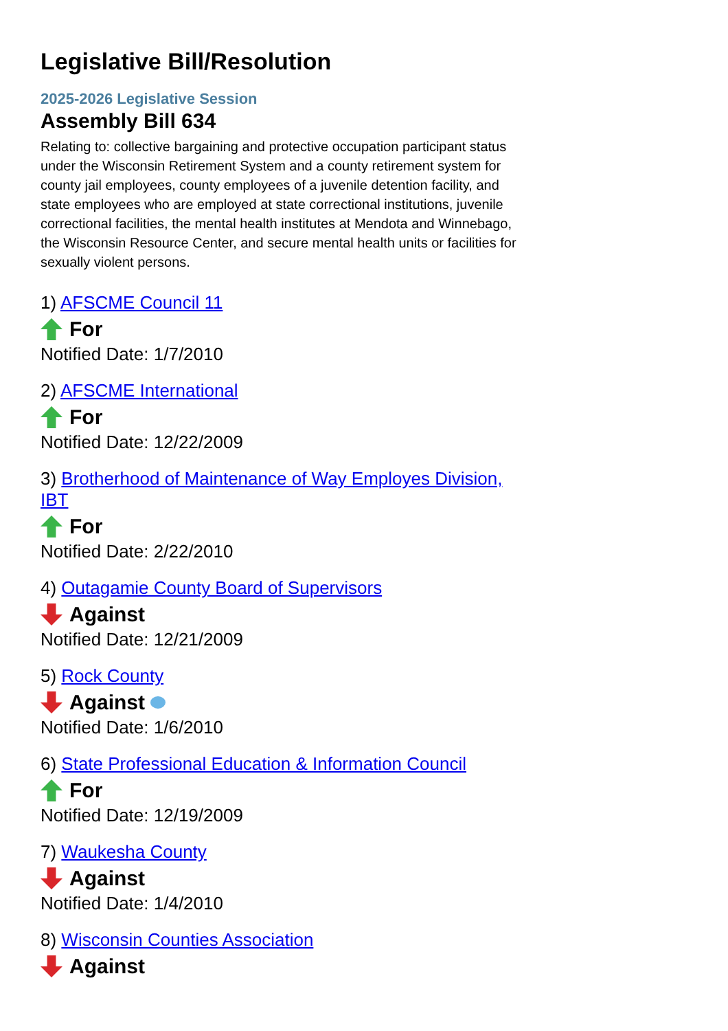Legislative Bill/Resolution
2025-2026 Legislative Session
Assembly Bill 634
Relating to: collective bargaining and protective occupation participant status under the Wisconsin Retirement System and a county retirement system for county jail employees, county employees of a juvenile detention facility, and state employees who are employed at state correctional institutions, juvenile correctional facilities, the mental health institutes at Mendota and Winnebago, the Wisconsin Resource Center, and secure mental health units or facilities for sexually violent persons.
1) AFSCME Council 11
For
Notified Date: 1/7/2010
2) AFSCME International
For
Notified Date: 12/22/2009
3) Brotherhood of Maintenance of Way Employes Division, IBT
For
Notified Date: 2/22/2010
4) Outagamie County Board of Supervisors
Against
Notified Date: 12/21/2009
5) Rock County
Against
Notified Date: 1/6/2010
6) State Professional Education & Information Council
For
Notified Date: 12/19/2009
7) Waukesha County
Against
Notified Date: 1/4/2010
8) Wisconsin Counties Association
Against